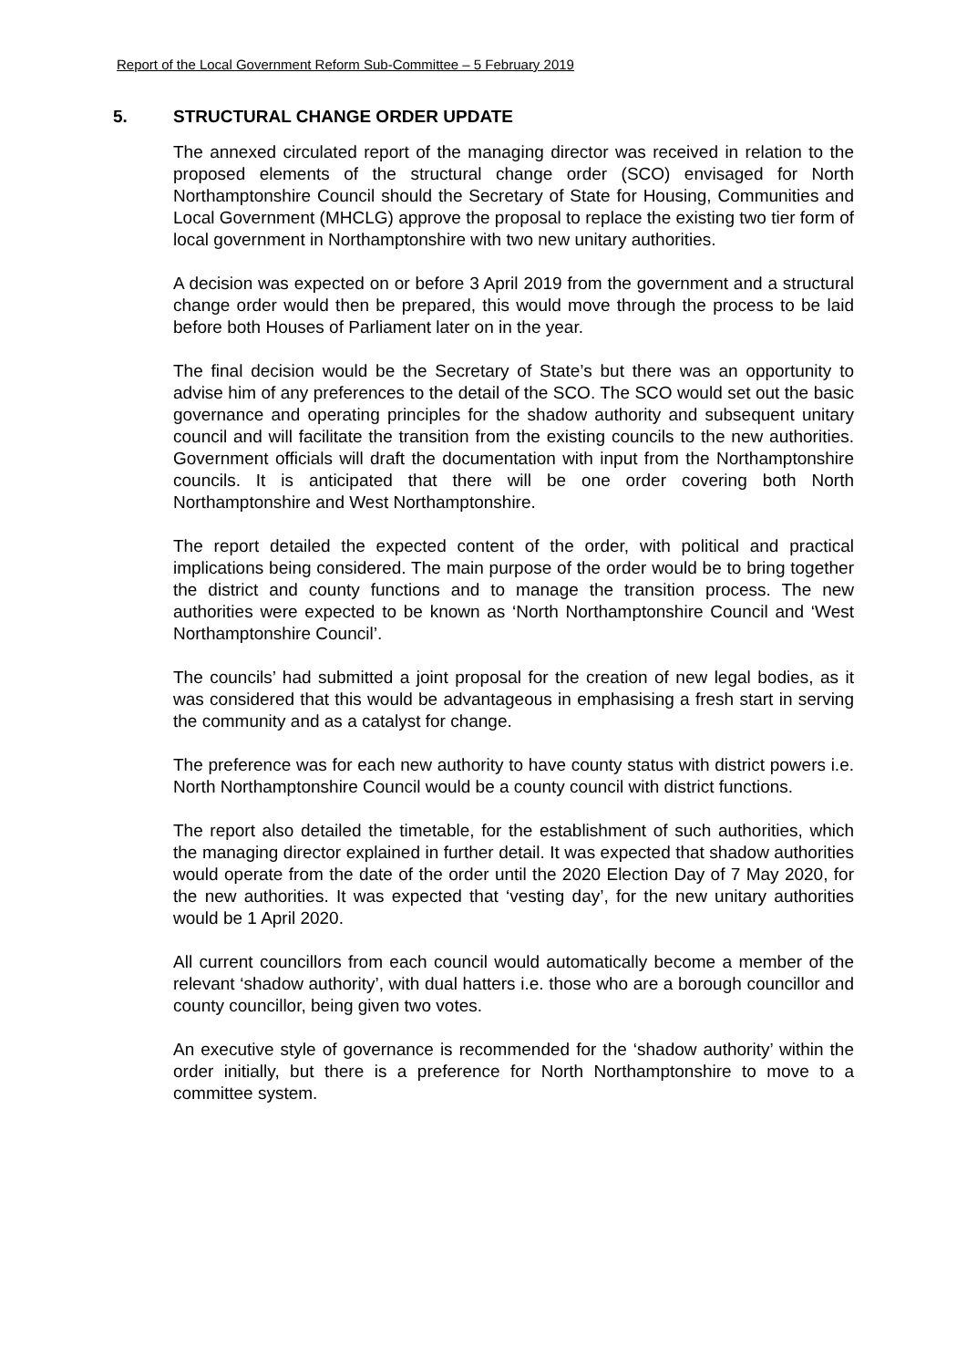Report of the Local Government Reform Sub-Committee – 5 February 2019
5. STRUCTURAL CHANGE ORDER UPDATE
The annexed circulated report of the managing director was received in relation to the proposed elements of the structural change order (SCO) envisaged for North Northamptonshire Council should the Secretary of State for Housing, Communities and Local Government (MHCLG) approve the proposal to replace the existing two tier form of local government in Northamptonshire with two new unitary authorities.
A decision was expected on or before 3 April 2019 from the government and a structural change order would then be prepared, this would move through the process to be laid before both Houses of Parliament later on in the year.
The final decision would be the Secretary of State’s but there was an opportunity to advise him of any preferences to the detail of the SCO. The SCO would set out the basic governance and operating principles for the shadow authority and subsequent unitary council and will facilitate the transition from the existing councils to the new authorities. Government officials will draft the documentation with input from the Northamptonshire councils. It is anticipated that there will be one order covering both North Northamptonshire and West Northamptonshire.
The report detailed the expected content of the order, with political and practical implications being considered. The main purpose of the order would be to bring together the district and county functions and to manage the transition process. The new authorities were expected to be known as ‘North Northamptonshire Council and ‘West Northamptonshire Council’.
The councils’ had submitted a joint proposal for the creation of new legal bodies, as it was considered that this would be advantageous in emphasising a fresh start in serving the community and as a catalyst for change.
The preference was for each new authority to have county status with district powers i.e. North Northamptonshire Council would be a county council with district functions.
The report also detailed the timetable, for the establishment of such authorities, which the managing director explained in further detail. It was expected that shadow authorities would operate from the date of the order until the 2020 Election Day of 7 May 2020, for the new authorities. It was expected that ‘vesting day’, for the new unitary authorities would be 1 April 2020.
All current councillors from each council would automatically become a member of the relevant ‘shadow authority’, with dual hatters i.e. those who are a borough councillor and county councillor, being given two votes.
An executive style of governance is recommended for the ‘shadow authority’ within the order initially, but there is a preference for North Northamptonshire to move to a committee system.